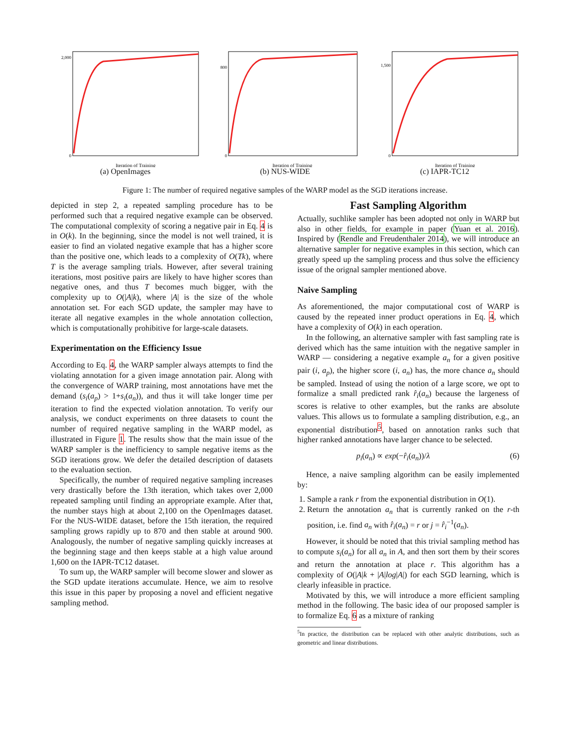2,000
0
Iteration of Training
(a) OpenImages
800
0
Iteration of Training
(b) NUS-WIDE
1,500
0
Iteration of Training
(c) IAPR-TC12
Figure 1: The number of required negative samples of the WARP model as the SGD iterations increase.
depicted in step 2, a repeated sampling procedure has to be performed such that a required negative example can be observed. The computational complexity of scoring a negative pair in Eq. 4 is in O(k). In the beginning, since the model is not well trained, it is easier to find an violated negative example that has a higher score than the positive one, which leads to a complexity of O(Tk), where T is the average sampling trials. However, after several training iterations, most positive pairs are likely to have higher scores than negative ones, and thus T becomes much bigger, with the complexity up to O(|A|k), where |A| is the size of the whole annotation set. For each SGD update, the sampler may have to iterate all negative examples in the whole annotation collection, which is computationally prohibitive for large-scale datasets.
Experimentation on the Efficiency Issue
According to Eq. 4, the WARP sampler always attempts to find the violating annotation for a given image annotation pair. Along with the convergence of WARP training, most annotations have met the demand (s<sub>i</sub>(a<sub>p</sub>) > 1+s<sub>i</sub>(a<sub>n</sub>)), and thus it will take longer time per iteration to find the expected violation annotation. To verify our analysis, we conduct experiments on three datasets to count the number of required negative sampling in the WARP model, as illustrated in Figure 1. The results show that the main issue of the WARP sampler is the inefficiency to sample negative items as the SGD iterations grow. We defer the detailed description of datasets to the evaluation section.
Specifically, the number of required negative sampling increases very drastically before the 13th iteration, which takes over 2,000 repeated sampling until finding an appropriate example. After that, the number stays high at about 2,100 on the OpenImages dataset. For the NUS-WIDE dataset, before the 15th iteration, the required sampling grows rapidly up to 870 and then stable at around 900. Analogously, the number of negative sampling quickly increases at the beginning stage and then keeps stable at a high value around 1,600 on the IAPR-TC12 dataset.
To sum up, the WARP sampler will become slower and slower as the SGD update iterations accumulate. Hence, we aim to resolve this issue in this paper by proposing a novel and efficient negative sampling method.
Fast Sampling Algorithm
Actually, suchlike sampler has been adopted not only in WARP but also in other fields, for example in paper (Yuan et al. 2016). Inspired by (Rendle and Freudenthaler 2014), we will introduce an alternative sampler for negative examples in this section, which can greatly speed up the sampling process and thus solve the efficiency issue of the orignal sampler mentioned above.
Naive Sampling
As aforementioned, the major computational cost of WARP is caused by the repeated inner product operations in Eq. 4, which have a complexity of O(k) in each operation.
In the following, an alternative sampler with fast sampling rate is derived which has the same intuition with the negative sampler in WARP — considering a negative example a<sub>n</sub> for a given positive pair (i, a<sub>p</sub>), the higher score (i, a<sub>n</sub>) has, the more chance a<sub>n</sub> should be sampled. Instead of using the notion of a large score, we opt to formalize a small predicted rank r̂<sub>i</sub>(a<sub>n</sub>) because the largeness of scores is relative to other examples, but the ranks are absolute values. This allows us to formulate a sampling distribution, e.g., an exponential distribution<sup>5</sup>, based on annotation ranks such that higher ranked annotations have larger chance to be selected.
p<sub>i</sub>(a<sub>n</sub>) ∝ exp(−r̂<sub>i</sub>(a<sub>n</sub>))/λ (6)
Hence, a naive sampling algorithm can be easily implemented by:
1. Sample a rank r from the exponential distribution in O(1).
2. Return the annotation a<sub>n</sub> that is currently ranked on the r-th position, i.e. find a<sub>n</sub> with r̂<sub>i</sub>(a<sub>n</sub>) = r or j = r̂<sub>i</sub><sup>−1</sup>(a<sub>n</sub>).
However, it should be noted that this trivial sampling method has to compute s<sub>i</sub>(a<sub>n</sub>) for all a<sub>n</sub> in A, and then sort them by their scores and return the annotation at place r. This algorithm has a complexity of O(|A|k + |A|log|A|) for each SGD learning, which is clearly infeasible in practice.
Motivated by this, we will introduce a more efficient sampling method in the following. The basic idea of our proposed sampler is to formalize Eq. 6 as a mixture of ranking
<sup>5</sup> In practice, the distribution can be replaced with other analytic distributions, such as geometric and linear distributions.